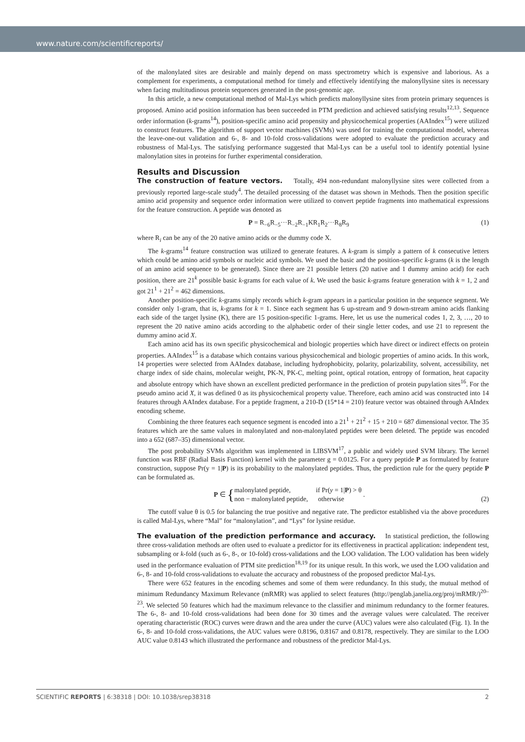www.nature.com/scientificreports/
of the malonylated sites are desirable and mainly depend on mass spectrometry which is expensive and laborious. As a complement for experiments, a computational method for timely and effectively identifying the malonyllysine sites is necessary when facing multitudinous protein sequences generated in the post-genomic age.
In this article, a new computational method of Mal-Lys which predicts malonyllysine sites from protein primary sequences is proposed. Amino acid position information has been succeeded in PTM prediction and achieved satisfying results<sup>12,13</sup>. Sequence order information (k-grams<sup>14</sup>), position-specific amino acid propensity and physicochemical properties (AAIndex<sup>15</sup>) were utilized to construct features. The algorithm of support vector machines (SVMs) was used for training the computational model, whereas the leave-one-out validation and 6-, 8- and 10-fold cross-validations were adopted to evaluate the prediction accuracy and robustness of Mal-Lys. The satisfying performance suggested that Mal-Lys can be a useful tool to identify potential lysine malonylation sites in proteins for further experimental consideration.
Results and Discussion
The construction of feature vectors. Totally, 494 non-redundant malonyllysine sites were collected from a previously reported large-scale study<sup>4</sup>. The detailed processing of the dataset was shown in Methods. Then the position specific amino acid propensity and sequence order information were utilized to convert peptide fragments into mathematical expressions for the feature construction. A peptide was denoted as
P = R<sub>−6</sub>R<sub>−5</sub>···R<sub>−2</sub>R<sub>−1</sub>KR<sub>1</sub>R<sub>2</sub>···R<sub>8</sub>R<sub>9</sub> (1)
where R<sub>i</sub> can be any of the 20 native amino acids or the dummy code X.
The k-grams<sup>14</sup> feature construction was utilized to generate features. A k-gram is simply a pattern of k consecutive letters which could be amino acid symbols or nucleic acid symbols. We used the basic and the position-specific k-grams (k is the length of an amino acid sequence to be generated). Since there are 21 possible letters (20 native and 1 dummy amino acid) for each position, there are 21<sup>k</sup> possible basic k-grams for each value of k. We used the basic k-grams feature generation with k = 1, 2 and got 21<sup>1</sup> + 21<sup>2</sup> = 462 dimensions.
Another position-specific k-grams simply records which k-gram appears in a particular position in the sequence segment. We consider only 1-gram, that is, k-grams for k = 1. Since each segment has 6 up-stream and 9 down-stream amino acids flanking each side of the target lysine (K), there are 15 position-specific 1-grams. Here, let us use the numerical codes 1, 2, 3, …, 20 to represent the 20 native amino acids according to the alphabetic order of their single letter codes, and use 21 to represent the dummy amino acid X.
Each amino acid has its own specific physicochemical and biologic properties which have direct or indirect effects on protein properties. AAIndex<sup>15</sup> is a database which contains various physicochemical and biologic properties of amino acids. In this work, 14 properties were selected from AAIndex database, including hydrophobicity, polarity, polarizability, solvent, accessibility, net charge index of side chains, molecular weight, PK-N, PK-C, melting point, optical rotation, entropy of formation, heat capacity and absolute entropy which have shown an excellent predicted performance in the prediction of protein pupylation sites<sup>16</sup>. For the pseudo amino acid X, it was defined 0 as its physicochemical property value. Therefore, each amino acid was constructed into 14 features through AAIndex database. For a peptide fragment, a 210-D (15*14 = 210) feature vector was obtained through AAIndex encoding scheme.
Combining the three features each sequence segment is encoded into a 21<sup>1</sup> + 21<sup>2</sup> + 15 + 210 = 687 dimensional vector. The 35 features which are the same values in malonylated and non-malonylated peptides were been deleted. The peptide was encoded into a 652 (687–35) dimensional vector.
The post probability SVMs algorithm was implemented in LIBSVM<sup>17</sup>, a public and widely used SVM library. The kernel function was RBF (Radial Basis Function) kernel with the parameter g = 0.0125. For a query peptide P as formulated by feature construction, suppose Pr(y = 1|P) is its probability to the malonylated peptides. Thus, the prediction rule for the query peptide P can be formulated as.
P ∈ { malonylated peptide, if Pr(y = 1|P) > θ
non − malonylated peptide, otherwise . (2)
The cutoff value θ is 0.5 for balancing the true positive and negative rate. The predictor established via the above procedures is called Mal-Lys, where “Mal” for “malonylation”, and “Lys” for lysine residue.
The evaluation of the prediction performance and accuracy. In statistical prediction, the following three cross-validation methods are often used to evaluate a predictor for its effectiveness in practical application: independent test, subsampling or k-fold (such as 6-, 8-, or 10-fold) cross-validations and the LOO validation. The LOO validation has been widely used in the performance evaluation of PTM site prediction<sup>18,19</sup> for its unique result. In this work, we used the LOO validation and 6-, 8- and 10-fold cross-validations to evaluate the accuracy and robustness of the proposed predictor Mal-Lys.
There were 652 features in the encoding schemes and some of them were redundancy. In this study, the mutual method of minimum Redundancy Maximum Relevance (mRMR) was applied to select features (http://penglab.janelia.org/proj/mRMR/)<sup>20–23</sup>. We selected 50 features which had the maximum relevance to the classifier and minimum redundancy to the former features. The 6-, 8- and 10-fold cross-validations had been done for 30 times and the average values were calculated. The receiver operating characteristic (ROC) curves were drawn and the area under the curve (AUC) values were also calculated (Fig. 1). In the 6-, 8- and 10-fold cross-validations, the AUC values were 0.8196, 0.8167 and 0.8178, respectively. They are similar to the LOO AUC value 0.8143 which illustrated the performance and robustness of the predictor Mal-Lys.
SCIENTIFIC REPORTS | 6:38318 | DOI: 10.1038/srep38318 2